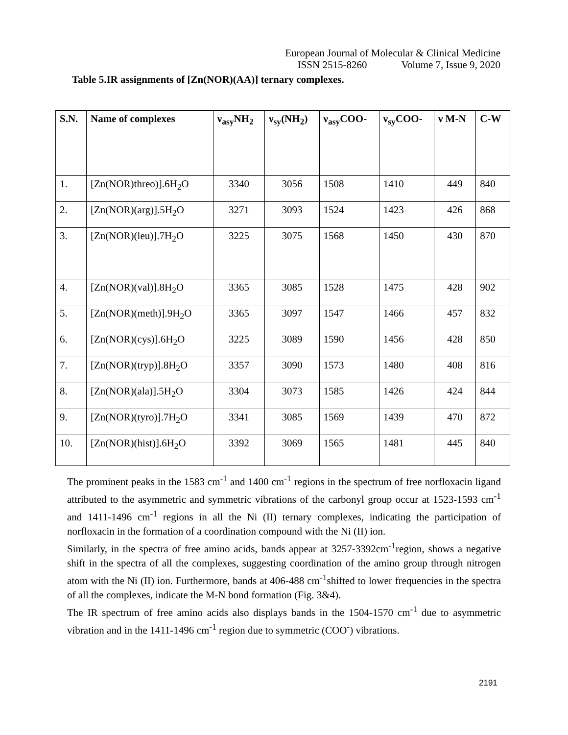European Journal of Molecular & Clinical Medicine
ISSN 2515-8260 Volume 7, Issue 9, 2020
Table 5.IR assignments of [Zn(NOR)(AA)] ternary complexes.
| S.N. | Name of complexes | ν<sub>asy</sub>NH<sub>2</sub> | ν<sub>sy</sub>(NH<sub>2</sub>) | ν<sub>asy</sub>COO- | ν<sub>sy</sub>COO- | ν M-N | C-W |
| --- | --- | --- | --- | --- | --- | --- | --- |
| 1. | [Zn(NOR)threo)].6H<sub>2</sub>O | 3340 | 3056 | 1508 | 1410 | 449 | 840 |
| 2. | [Zn(NOR)(arg)].5H<sub>2</sub>O | 3271 | 3093 | 1524 | 1423 | 426 | 868 |
| 3. | [Zn(NOR)(leu)].7H<sub>2</sub>O | 3225 | 3075 | 1568 | 1450 | 430 | 870 |
| 4. | [Zn(NOR)(val)].8H<sub>2</sub>O | 3365 | 3085 | 1528 | 1475 | 428 | 902 |
| 5. | [Zn(NOR)(meth)].9H<sub>2</sub>O | 3365 | 3097 | 1547 | 1466 | 457 | 832 |
| 6. | [Zn(NOR)(cys)].6H<sub>2</sub>O | 3225 | 3089 | 1590 | 1456 | 428 | 850 |
| 7. | [Zn(NOR)(tryp)].8H<sub>2</sub>O | 3357 | 3090 | 1573 | 1480 | 408 | 816 |
| 8. | [Zn(NOR)(ala)].5H<sub>2</sub>O | 3304 | 3073 | 1585 | 1426 | 424 | 844 |
| 9. | [Zn(NOR)(tyro)].7H<sub>2</sub>O | 3341 | 3085 | 1569 | 1439 | 470 | 872 |
| 10. | [Zn(NOR)(hist)].6H<sub>2</sub>O | 3392 | 3069 | 1565 | 1481 | 445 | 840 |
The prominent peaks in the 1583 cm<sup>-1</sup> and 1400 cm<sup>-1</sup> regions in the spectrum of free norfloxacin ligand attributed to the asymmetric and symmetric vibrations of the carbonyl group occur at 1523-1593 cm<sup>-1</sup> and 1411-1496 cm<sup>-1</sup> regions in all the Ni (II) ternary complexes, indicating the participation of norfloxacin in the formation of a coordination compound with the Ni (II) ion.
Similarly, in the spectra of free amino acids, bands appear at 3257-3392cm<sup>-1</sup>region, shows a negative shift in the spectra of all the complexes, suggesting coordination of the amino group through nitrogen atom with the Ni (II) ion. Furthermore, bands at 406-488 cm<sup>-1</sup>shifted to lower frequencies in the spectra of all the complexes, indicate the M-N bond formation (Fig. 3&4).
The IR spectrum of free amino acids also displays bands in the 1504-1570 cm<sup>-1</sup> due to asymmetric vibration and in the 1411-1496 cm<sup>-1</sup> region due to symmetric (COO<sup>-</sup>) vibrations.
2191